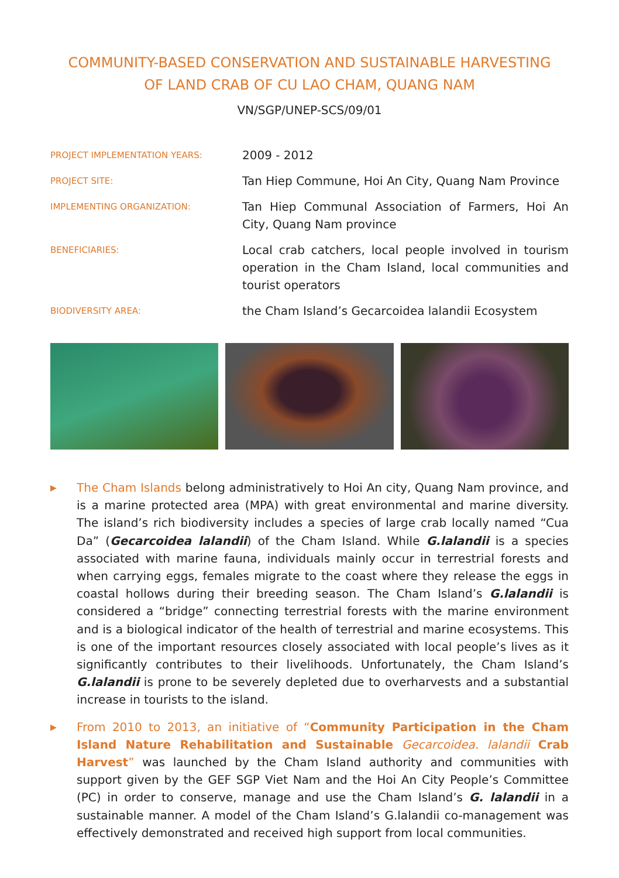COMMUNITY-BASED CONSERVATION AND SUSTAINABLE HARVESTING
OF LAND CRAB OF CU LAO CHAM, QUANG NAM
VN/SGP/UNEP-SCS/09/01
PROJECT IMPLEMENTATION YEARS:
2009 - 2012
PROJECT SITE:
Tan Hiep Commune, Hoi An City, Quang Nam Province
IMPLEMENTING ORGANIZATION:
Tan Hiep Communal Association of Farmers, Hoi An City, Quang Nam province
BENEFICIARIES:
Local crab catchers, local people involved in tourism operation in the Cham Island, local communities and tourist operators
BIODIVERSITY AREA:
the Cham Island’s Gecarcoidea lalandii Ecosystem
▶ The Cham Islands belong administratively to Hoi An city, Quang Nam province, and is a marine protected area (MPA) with great environmental and marine diversity. The island’s rich biodiversity includes a species of large crab locally named “Cua Da” (Gecarcoidea lalandii) of the Cham Island. While G.lalandii is a species associated with marine fauna, individuals mainly occur in terrestrial forests and when carrying eggs, females migrate to the coast where they release the eggs in coastal hollows during their breeding season. The Cham Island’s G.lalandii is considered a “bridge” connecting terrestrial forests with the marine environment and is a biological indicator of the health of terrestrial and marine ecosystems. This is one of the important resources closely associated with local people’s lives as it significantly contributes to their livelihoods. Unfortunately, the Cham Island’s G.lalandii is prone to be severely depleted due to overharvests and a substantial increase in tourists to the island.
▶ From 2010 to 2013, an initiative of “Community Participation in the Cham Island Nature Rehabilitation and Sustainable Gecarcoidea. lalandii Crab Harvest” was launched by the Cham Island authority and communities with support given by the GEF SGP Viet Nam and the Hoi An City People’s Committee (PC) in order to conserve, manage and use the Cham Island’s G. lalandii in a sustainable manner. A model of the Cham Island’s G.lalandii co-management was effectively demonstrated and received high support from local communities.